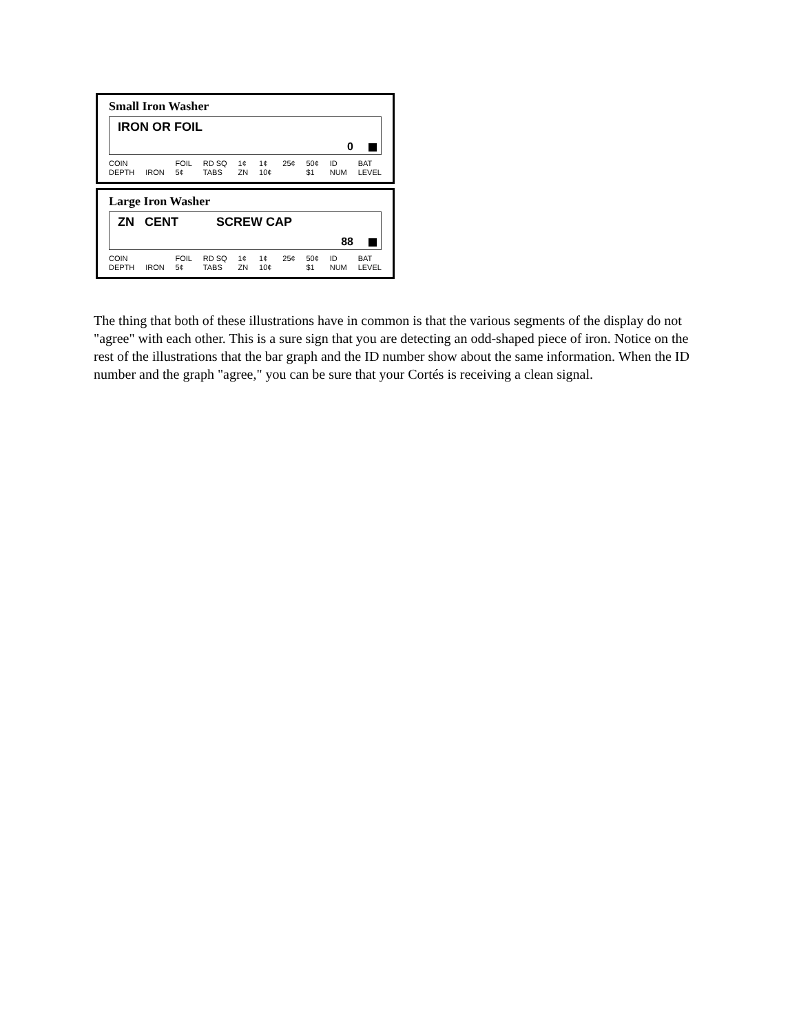Small Iron Washer
IRON OR FOIL
0
COIN
DEPTH
IRON FOIL
5¢ RD SQ
TABS 1¢
ZN 1¢
10¢ 25¢ 50¢
$1 ID
NUM BAT
LEVEL
Large Iron Washer
ZN CENT SCREW CAP
88
COIN
DEPTH
IRON FOIL
5¢ RD SQ
TABS 1¢
ZN 1¢
10¢ 25¢ 50¢
$1 ID
NUM BAT
LEVEL
The thing that both of these illustrations have in common is that the various segments of the display do not "agree" with each other. This is a sure sign that you are detecting an odd-shaped piece of iron. Notice on the rest of the illustrations that the bar graph and the ID number show about the same information. When the ID number and the graph "agree," you can be sure that your Cortés is receiving a clean signal.